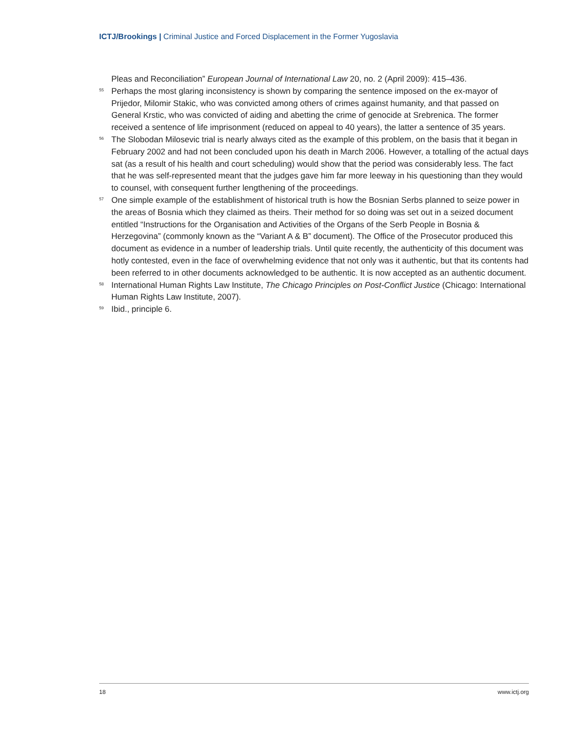ICTJ/Brookings | Criminal Justice and Forced Displacement in the Former Yugoslavia
Pleas and Reconciliation” European Journal of International Law 20, no. 2 (April 2009): 415–436.
<sup>55</sup> Perhaps the most glaring inconsistency is shown by comparing the sentence imposed on the ex-mayor of Prijedor, Milomir Stakic, who was convicted among others of crimes against humanity, and that passed on General Krstic, who was convicted of aiding and abetting the crime of genocide at Srebrenica. The former received a sentence of life imprisonment (reduced on appeal to 40 years), the latter a sentence of 35 years.
<sup>56</sup> The Slobodan Milosevic trial is nearly always cited as the example of this problem, on the basis that it began in February 2002 and had not been concluded upon his death in March 2006. However, a totalling of the actual days sat (as a result of his health and court scheduling) would show that the period was considerably less. The fact that he was self-represented meant that the judges gave him far more leeway in his questioning than they would to counsel, with consequent further lengthening of the proceedings.
<sup>57</sup> One simple example of the establishment of historical truth is how the Bosnian Serbs planned to seize power in the areas of Bosnia which they claimed as theirs. Their method for so doing was set out in a seized document entitled “Instructions for the Organisation and Activities of the Organs of the Serb People in Bosnia & Herzegovina” (commonly known as the “Variant A & B” document). The Office of the Prosecutor produced this document as evidence in a number of leadership trials. Until quite recently, the authenticity of this document was hotly contested, even in the face of overwhelming evidence that not only was it authentic, but that its contents had been referred to in other documents acknowledged to be authentic. It is now accepted as an authentic document.
<sup>58</sup> International Human Rights Law Institute, The Chicago Principles on Post-Conflict Justice (Chicago: International Human Rights Law Institute, 2007).
<sup>59</sup> Ibid., principle 6.
18 www.ictj.org